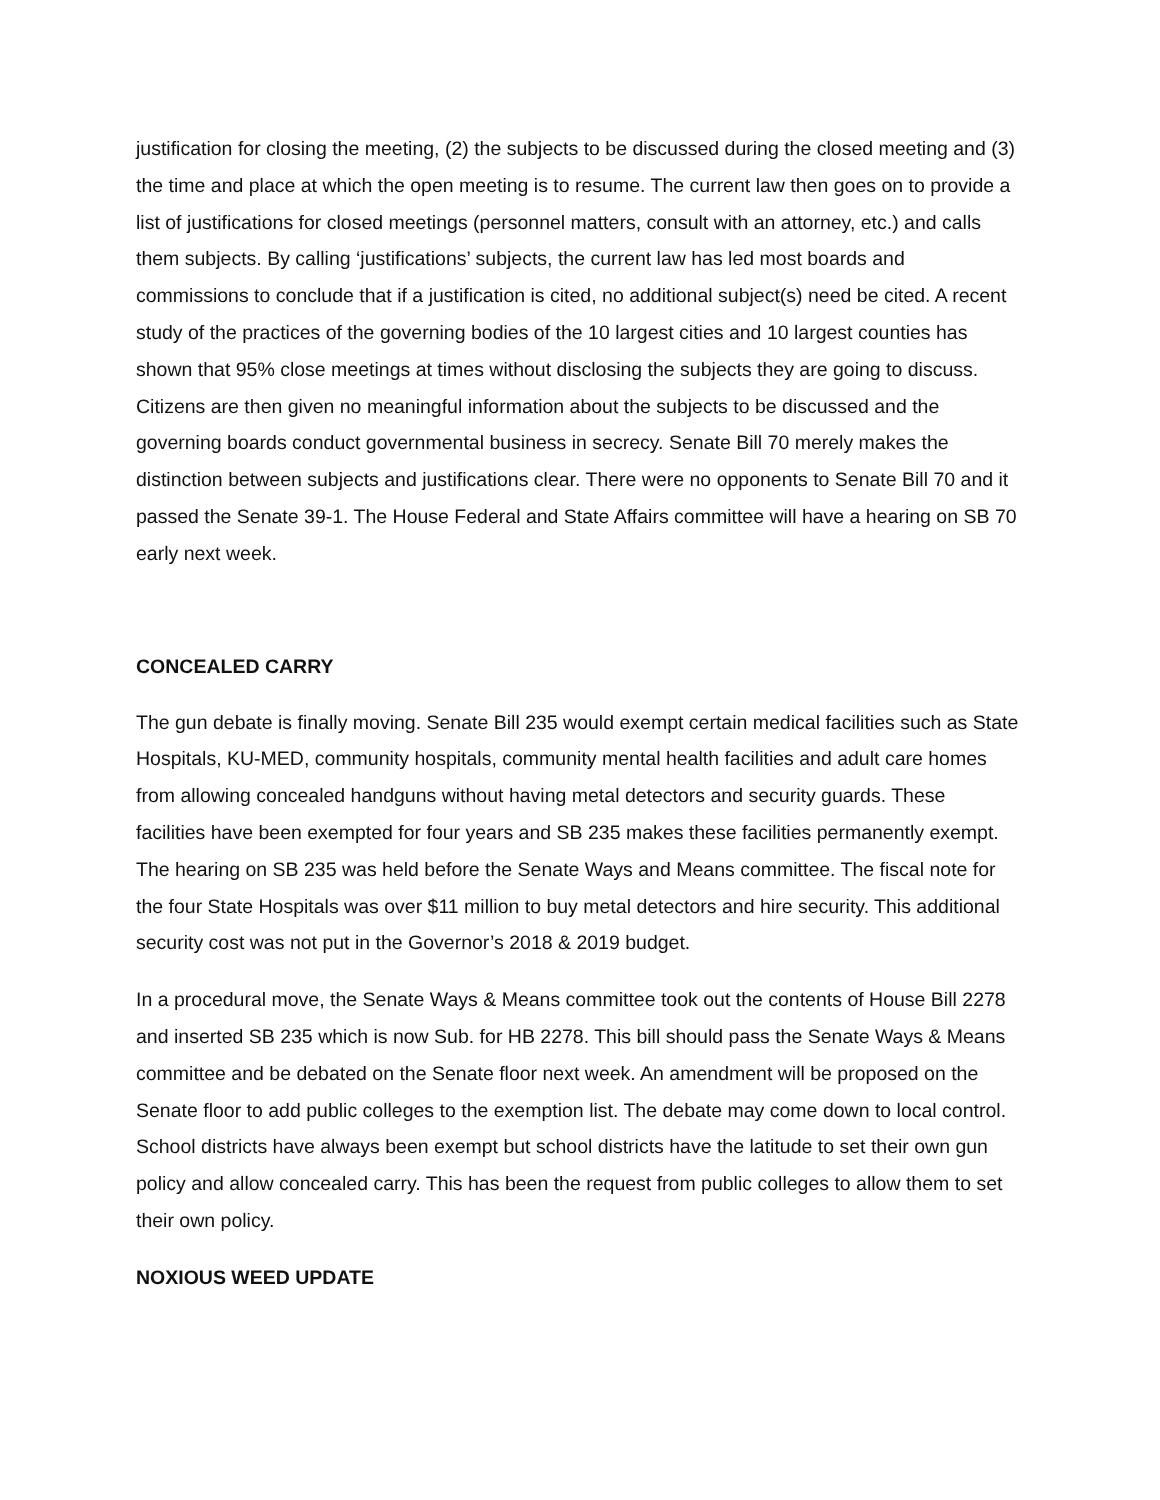justification for closing the meeting, (2) the subjects to be discussed during the closed meeting and (3) the time and place at which the open meeting is to resume. The current law then goes on to provide a list of justifications for closed meetings (personnel matters, consult with an attorney, etc.) and calls them subjects. By calling ‘justifications’ subjects, the current law has led most boards and commissions to conclude that if a justification is cited, no additional subject(s) need be cited. A recent study of the practices of the governing bodies of the 10 largest cities and 10 largest counties has shown that 95% close meetings at times without disclosing the subjects they are going to discuss. Citizens are then given no meaningful information about the subjects to be discussed and the governing boards conduct governmental business in secrecy. Senate Bill 70 merely makes the distinction between subjects and justifications clear. There were no opponents to Senate Bill 70 and it passed the Senate 39-1. The House Federal and State Affairs committee will have a hearing on SB 70 early next week.
CONCEALED CARRY
The gun debate is finally moving. Senate Bill 235 would exempt certain medical facilities such as State Hospitals, KU-MED, community hospitals, community mental health facilities and adult care homes from allowing concealed handguns without having metal detectors and security guards. These facilities have been exempted for four years and SB 235 makes these facilities permanently exempt. The hearing on SB 235 was held before the Senate Ways and Means committee. The fiscal note for the four State Hospitals was over $11 million to buy metal detectors and hire security. This additional security cost was not put in the Governor’s 2018 & 2019 budget.
In a procedural move, the Senate Ways & Means committee took out the contents of House Bill 2278 and inserted SB 235 which is now Sub. for HB 2278. This bill should pass the Senate Ways & Means committee and be debated on the Senate floor next week. An amendment will be proposed on the Senate floor to add public colleges to the exemption list. The debate may come down to local control. School districts have always been exempt but school districts have the latitude to set their own gun policy and allow concealed carry. This has been the request from public colleges to allow them to set their own policy.
NOXIOUS WEED UPDATE